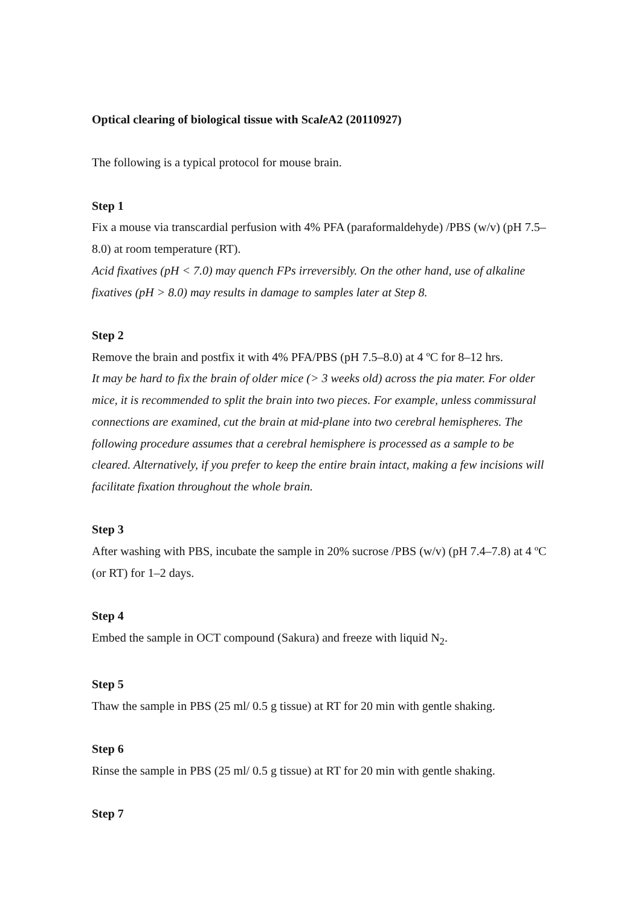Optical clearing of biological tissue with Scale A2 (20110927)
The following is a typical protocol for mouse brain.
Step 1
Fix a mouse via transcardial perfusion with 4% PFA (paraformaldehyde) /PBS (w/v) (pH 7.5–8.0) at room temperature (RT).
Acid fixatives (pH < 7.0) may quench FPs irreversibly. On the other hand, use of alkaline fixatives (pH > 8.0) may results in damage to samples later at Step 8.
Step 2
Remove the brain and postfix it with 4% PFA/PBS (pH 7.5–8.0) at 4 ºC for 8–12 hrs.
It may be hard to fix the brain of older mice (> 3 weeks old) across the pia mater. For older mice, it is recommended to split the brain into two pieces. For example, unless commissural connections are examined, cut the brain at mid-plane into two cerebral hemispheres. The following procedure assumes that a cerebral hemisphere is processed as a sample to be cleared. Alternatively, if you prefer to keep the entire brain intact, making a few incisions will facilitate fixation throughout the whole brain.
Step 3
After washing with PBS, incubate the sample in 20% sucrose /PBS (w/v) (pH 7.4–7.8) at 4 ºC (or RT) for 1–2 days.
Step 4
Embed the sample in OCT compound (Sakura) and freeze with liquid N<sub>2</sub>.
Step 5
Thaw the sample in PBS (25 ml/ 0.5 g tissue) at RT for 20 min with gentle shaking.
Step 6
Rinse the sample in PBS (25 ml/ 0.5 g tissue) at RT for 20 min with gentle shaking.
Step 7